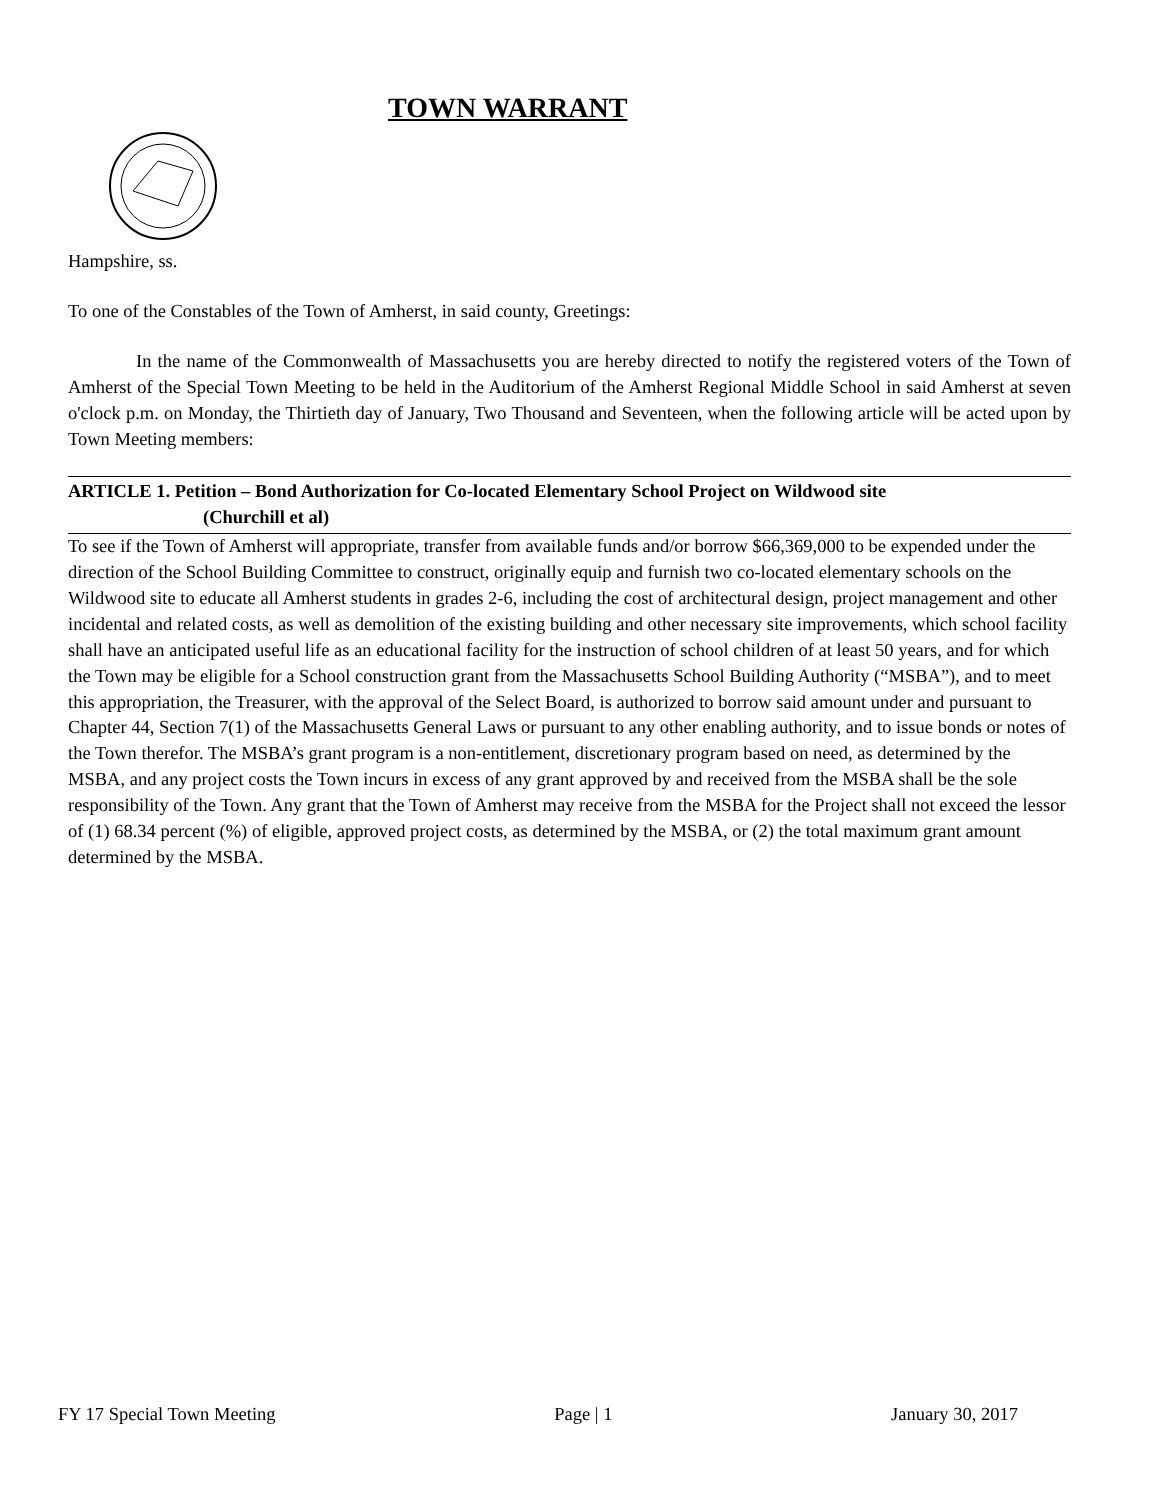TOWN WARRANT
Hampshire, ss.
To one of the Constables of the Town of Amherst, in said county, Greetings:
In the name of the Commonwealth of Massachusetts you are hereby directed to notify the registered voters of the Town of Amherst of the Special Town Meeting to be held in the Auditorium of the Amherst Regional Middle School in said Amherst at seven o'clock p.m. on Monday, the Thirtieth day of January, Two Thousand and Seventeen, when the following article will be acted upon by Town Meeting members:
ARTICLE 1. Petition – Bond Authorization for Co-located Elementary School Project on Wildwood site
(Churchill et al)
To see if the Town of Amherst will appropriate, transfer from available funds and/or borrow $66,369,000 to be expended under the direction of the School Building Committee to construct, originally equip and furnish two co-located elementary schools on the Wildwood site to educate all Amherst students in grades 2-6, including the cost of architectural design, project management and other incidental and related costs, as well as demolition of the existing building and other necessary site improvements, which school facility shall have an anticipated useful life as an educational facility for the instruction of school children of at least 50 years, and for which the Town may be eligible for a School construction grant from the Massachusetts School Building Authority (“MSBA”), and to meet this appropriation, the Treasurer, with the approval of the Select Board, is authorized to borrow said amount under and pursuant to Chapter 44, Section 7(1) of the Massachusetts General Laws or pursuant to any other enabling authority, and to issue bonds or notes of the Town therefor. The MSBA’s grant program is a non-entitlement, discretionary program based on need, as determined by the MSBA, and any project costs the Town incurs in excess of any grant approved by and received from the MSBA shall be the sole responsibility of the Town. Any grant that the Town of Amherst may receive from the MSBA for the Project shall not exceed the lessor of (1) 68.34 percent (%) of eligible, approved project costs, as determined by the MSBA, or (2) the total maximum grant amount determined by the MSBA.
FY 17 Special Town Meeting Page | 1 January 30, 2017